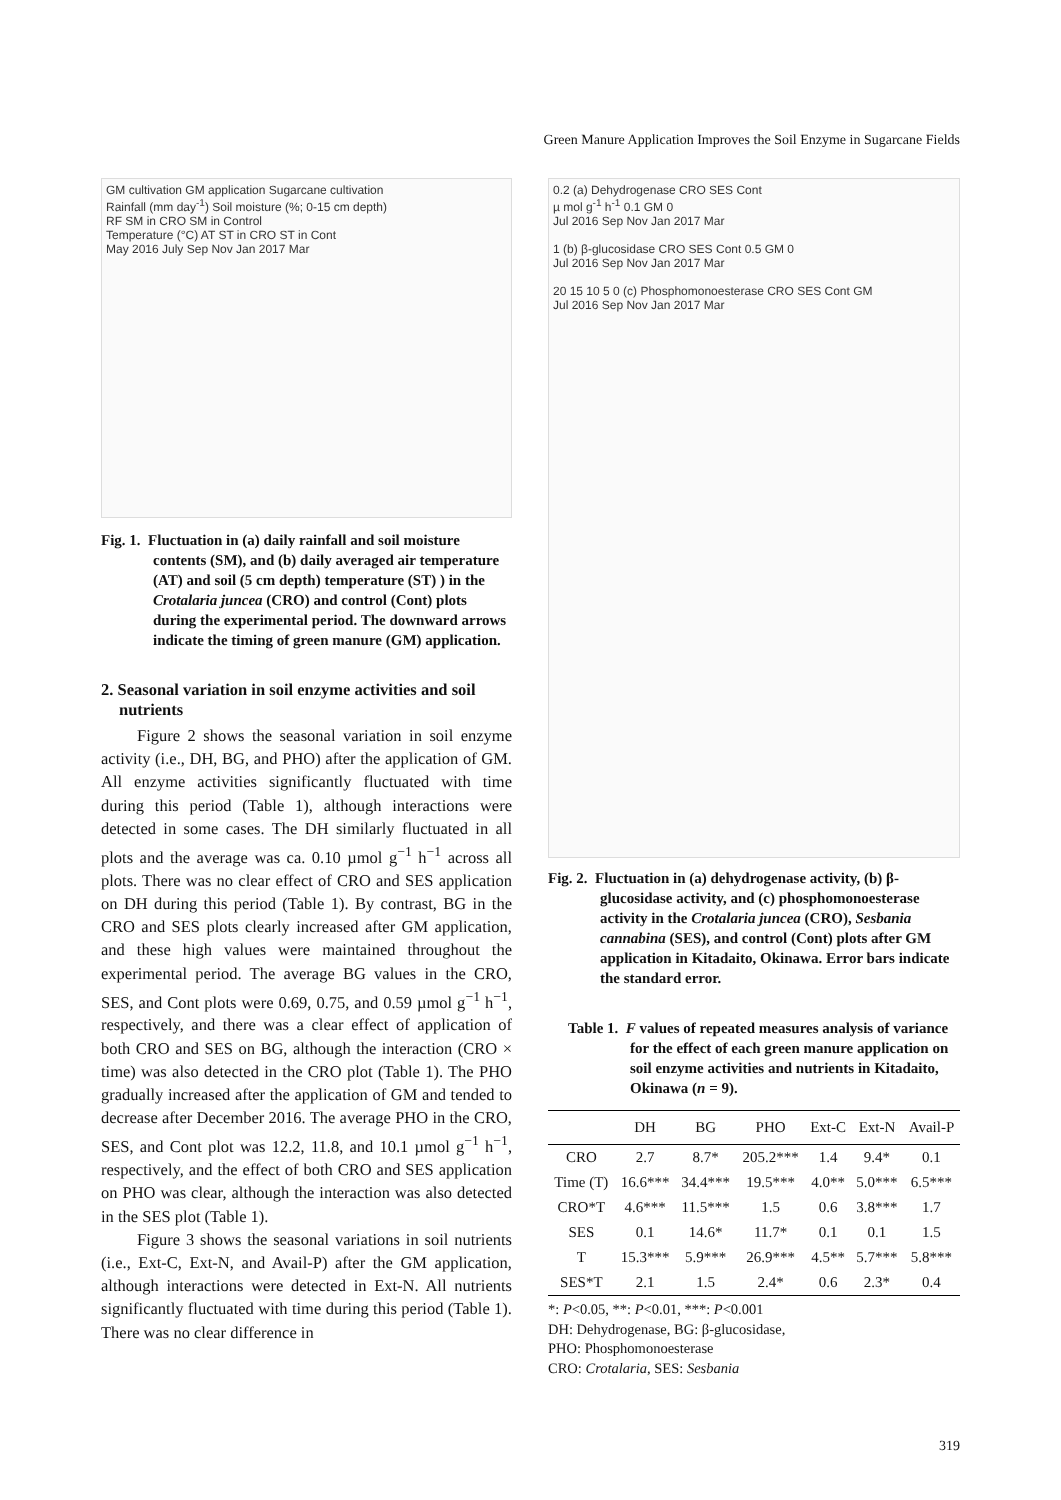Green Manure Application Improves the Soil Enzyme in Sugarcane Fields
GM cultivation GM application Sugarcane cultivation
Rainfall (mm day<sup>-1</sup>) Soil moisture (%; 0-15 cm depth)
RF SM in CRO SM in Control
Temperature (°C) AT ST in CRO ST in Cont
May 2016 July Sep Nov Jan 2017 Mar
Fig. 1. Fluctuation in (a) daily rainfall and soil moisture contents (SM), and (b) daily averaged air temperature (AT) and soil (5 cm depth) temperature (ST) ) in the Crotalaria juncea (CRO) and control (Cont) plots during the experimental period. The downward arrows indicate the timing of green manure (GM) application.
2. Seasonal variation in soil enzyme activities and soil nutrients
Figure 2 shows the seasonal variation in soil enzyme activity (i.e., DH, BG, and PHO) after the application of GM. All enzyme activities significantly fluctuated with time during this period (Table 1), although interactions were detected in some cases. The DH similarly fluctuated in all plots and the average was ca. 0.10 µmol g<sup>−1</sup> h<sup>−1</sup> across all plots. There was no clear effect of CRO and SES application on DH during this period (Table 1). By contrast, BG in the CRO and SES plots clearly increased after GM application, and these high values were maintained throughout the experimental period. The average BG values in the CRO, SES, and Cont plots were 0.69, 0.75, and 0.59 µmol g<sup>−1</sup> h<sup>−1</sup>, respectively, and there was a clear effect of application of both CRO and SES on BG, although the interaction (CRO × time) was also detected in the CRO plot (Table 1). The PHO gradually increased after the application of GM and tended to decrease after December 2016. The average PHO in the CRO, SES, and Cont plot was 12.2, 11.8, and 10.1 µmol g<sup>−1</sup> h<sup>−1</sup>, respectively, and the effect of both CRO and SES application on PHO was clear, although the interaction was also detected in the SES plot (Table 1).
Figure 3 shows the seasonal variations in soil nutrients (i.e., Ext-C, Ext-N, and Avail-P) after the GM application, although interactions were detected in Ext-N. All nutrients significantly fluctuated with time during this period (Table 1). There was no clear difference in
0.2 (a) Dehydrogenase CRO SES Cont
µ mol g<sup>-1</sup> h<sup>-1</sup> 0.1 GM 0
Jul 2016 Sep Nov Jan 2017 Mar
1 (b) β-glucosidase CRO SES Cont 0.5 GM 0
Jul 2016 Sep Nov Jan 2017 Mar
20 15 10 5 0 (c) Phosphomonoesterase CRO SES Cont GM
Jul 2016 Sep Nov Jan 2017 Mar
Fig. 2. Fluctuation in (a) dehydrogenase activity, (b) β-glucosidase activity, and (c) phosphomonoesterase activity in the Crotalaria juncea (CRO), Sesbania cannabina (SES), and control (Cont) plots after GM application in Kitadaito, Okinawa. Error bars indicate the standard error.
Table 1. F values of repeated measures analysis of variance for the effect of each green manure application on soil enzyme activities and nutrients in Kitadaito, Okinawa (n = 9).
| | DH | BG | PHO | Ext-C | Ext-N | Avail-P |
| --- | --- | --- | --- | --- | --- | --- |
| CRO | 2.7 | 8.7* | 205.2*** | 1.4 | 9.4* | 0.1 |
| Time (T) | 16.6*** | 34.4*** | 19.5*** | 4.0** | 5.0*** | 6.5*** |
| CRO*T | 4.6*** | 11.5*** | 1.5 | 0.6 | 3.8*** | 1.7 |
| SES | 0.1 | 14.6* | 11.7* | 0.1 | 0.1 | 1.5 |
| T | 15.3*** | 5.9*** | 26.9*** | 4.5** | 5.7*** | 5.8*** |
| SES*T | 2.1 | 1.5 | 2.4* | 0.6 | 2.3* | 0.4 |
*: P<0.05, **: P<0.01, ***: P<0.001
DH: Dehydrogenase, BG: β-glucosidase,
PHO: Phosphomonoesterase
CRO: Crotalaria, SES: Sesbania
319